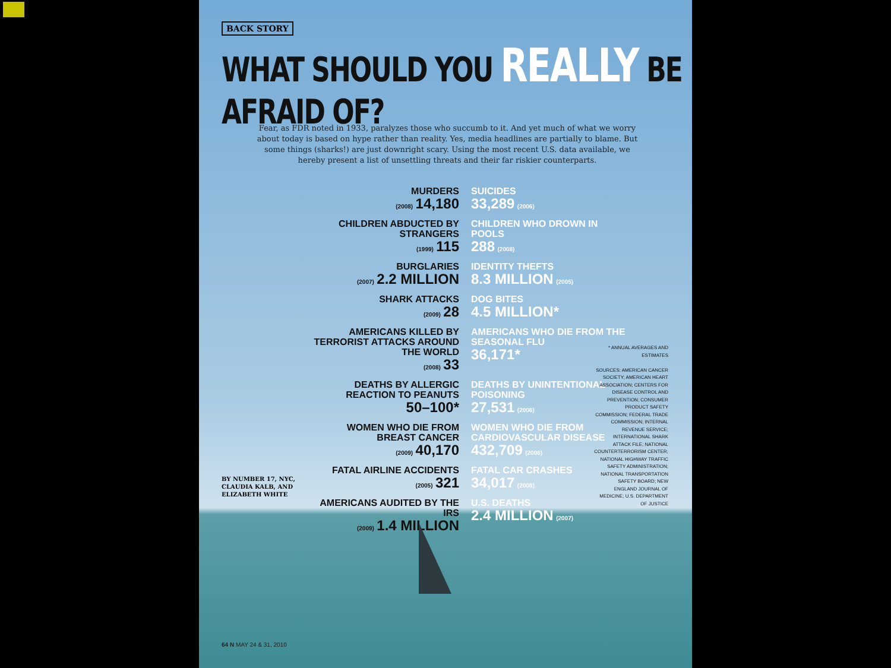BACK STORY
WHAT SHOULD YOU REALLY BE AFRAID OF?
Fear, as FDR noted in 1933, paralyzes those who succumb to it. And yet much of what we worry about today is based on hype rather than reality. Yes, media headlines are partially to blame. But some things (sharks!) are just downright scary. Using the most recent U.S. data available, we hereby present a list of unsettling threats and their far riskier counterparts.
MURDERS
(2008) 14,180
SUICIDES
33,289 (2006)
CHILDREN ABDUCTED BY STRANGERS
(1999) 115
CHILDREN WHO DROWN IN POOLS
288 (2008)
BURGLARIES
(2007) 2.2 MILLION
IDENTITY THEFTS
8.3 MILLION (2005)
SHARK ATTACKS
(2009) 28
DOG BITES
4.5 MILLION*
AMERICANS KILLED BY TERRORIST ATTACKS AROUND THE WORLD
(2008) 33
AMERICANS WHO DIE FROM THE SEASONAL FLU
36,171*
DEATHS BY ALLERGIC REACTION TO PEANUTS
50–100*
DEATHS BY UNINTENTIONAL POISONING
27,531 (2006)
WOMEN WHO DIE FROM BREAST CANCER
(2009) 40,170
WOMEN WHO DIE FROM CARDIOVASCULAR DISEASE
432,709 (2006)
FATAL AIRLINE ACCIDENTS
(2005) 321
FATAL CAR CRASHES
34,017 (2008)
AMERICANS AUDITED BY THE IRS
(2009) 1.4 MILLION
U.S. DEATHS
2.4 MILLION (2007)
* ANNUAL AVERAGES AND ESTIMATES
SOURCES: AMERICAN CANCER SOCIETY; AMERICAN HEART ASSOCIATION; CENTERS FOR DISEASE CONTROL AND PREVENTION; CONSUMER PRODUCT SAFETY COMMISSION; FEDERAL TRADE COMMISSION; INTERNAL REVENUE SERVICE; INTERNATIONAL SHARK ATTACK FILE; NATIONAL COUNTERTERRORISM CENTER; NATIONAL HIGHWAY TRAFFIC SAFETY ADMINISTRATION; NATIONAL TRANSPORTATION SAFETY BOARD; NEW ENGLAND JOURNAL OF MEDICINE; U.S. DEPARTMENT OF JUSTICE
BY NUMBER 17, NYC,
CLAUDIA KALB, AND
ELIZABETH WHITE
64 N MAY 24 & 31, 2010